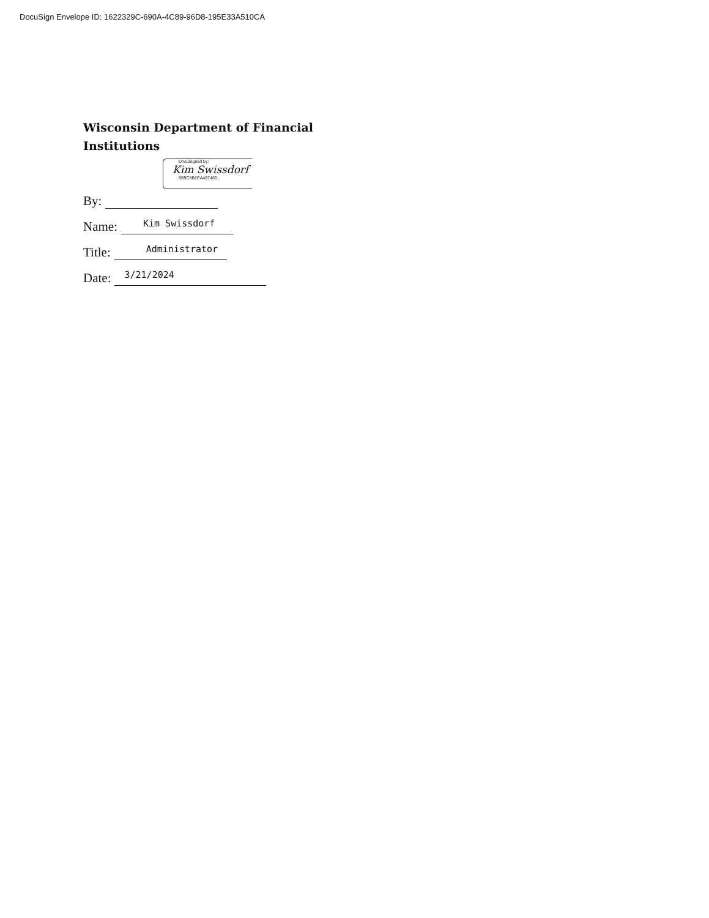DocuSign Envelope ID: 1622329C-690A-4C89-96D8-195E33A510CA
Wisconsin Department of Financial Institutions
DocuSigned by:
Kim Swissdorf
8B9C8B2EA487466...
By:
Name: Kim Swissdorf
Title: Administrator
Date: 3/21/2024